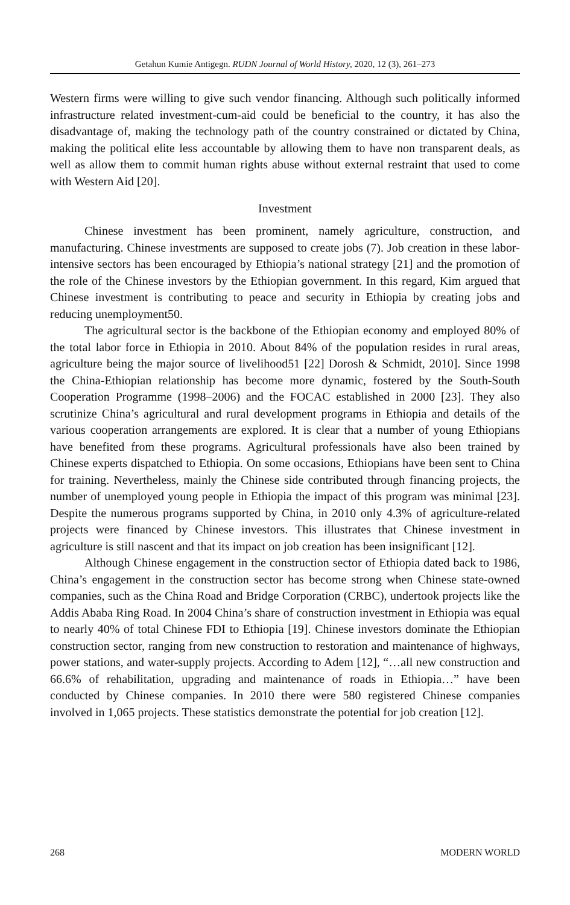Getahun Kumie Antigegn. RUDN Journal of World History, 2020, 12 (3), 261–273
Western firms were willing to give such vendor financing. Although such politically informed infrastructure related investment-cum-aid could be beneficial to the country, it has also the disadvantage of, making the technology path of the country constrained or dictated by China, making the political elite less accountable by allowing them to have non transparent deals, as well as allow them to commit human rights abuse without external restraint that used to come with Western Aid [20].
Investment
Chinese investment has been prominent, namely agriculture, construction, and manufacturing. Chinese investments are supposed to create jobs (7). Job creation in these labor-intensive sectors has been encouraged by Ethiopia’s national strategy [21] and the promotion of the role of the Chinese investors by the Ethiopian government. In this regard, Kim argued that Chinese investment is contributing to peace and security in Ethiopia by creating jobs and reducing unemployment50.
The agricultural sector is the backbone of the Ethiopian economy and employed 80% of the total labor force in Ethiopia in 2010. About 84% of the population resides in rural areas, agriculture being the major source of livelihood51 [22] Dorosh & Schmidt, 2010]. Since 1998 the China-Ethiopian relationship has become more dynamic, fostered by the South-South Cooperation Programme (1998–2006) and the FOCAC established in 2000 [23]. They also scrutinize China’s agricultural and rural development programs in Ethiopia and details of the various cooperation arrangements are explored. It is clear that a number of young Ethiopians have benefited from these programs. Agricultural professionals have also been trained by Chinese experts dispatched to Ethiopia. On some occasions, Ethiopians have been sent to China for training. Nevertheless, mainly the Chinese side contributed through financing projects, the number of unemployed young people in Ethiopia the impact of this program was minimal [23]. Despite the numerous programs supported by China, in 2010 only 4.3% of agriculture-related projects were financed by Chinese investors. This illustrates that Chinese investment in agriculture is still nascent and that its impact on job creation has been insignificant [12].
Although Chinese engagement in the construction sector of Ethiopia dated back to 1986, China’s engagement in the construction sector has become strong when Chinese state-owned companies, such as the China Road and Bridge Corporation (CRBC), undertook projects like the Addis Ababa Ring Road. In 2004 China’s share of construction investment in Ethiopia was equal to nearly 40% of total Chinese FDI to Ethiopia [19]. Chinese investors dominate the Ethiopian construction sector, ranging from new construction to restoration and maintenance of highways, power stations, and water-supply projects. According to Adem [12], “…all new construction and 66.6% of rehabilitation, upgrading and maintenance of roads in Ethiopia…” have been conducted by Chinese companies. In 2010 there were 580 registered Chinese companies involved in 1,065 projects. These statistics demonstrate the potential for job creation [12].
268 MODERN WORLD